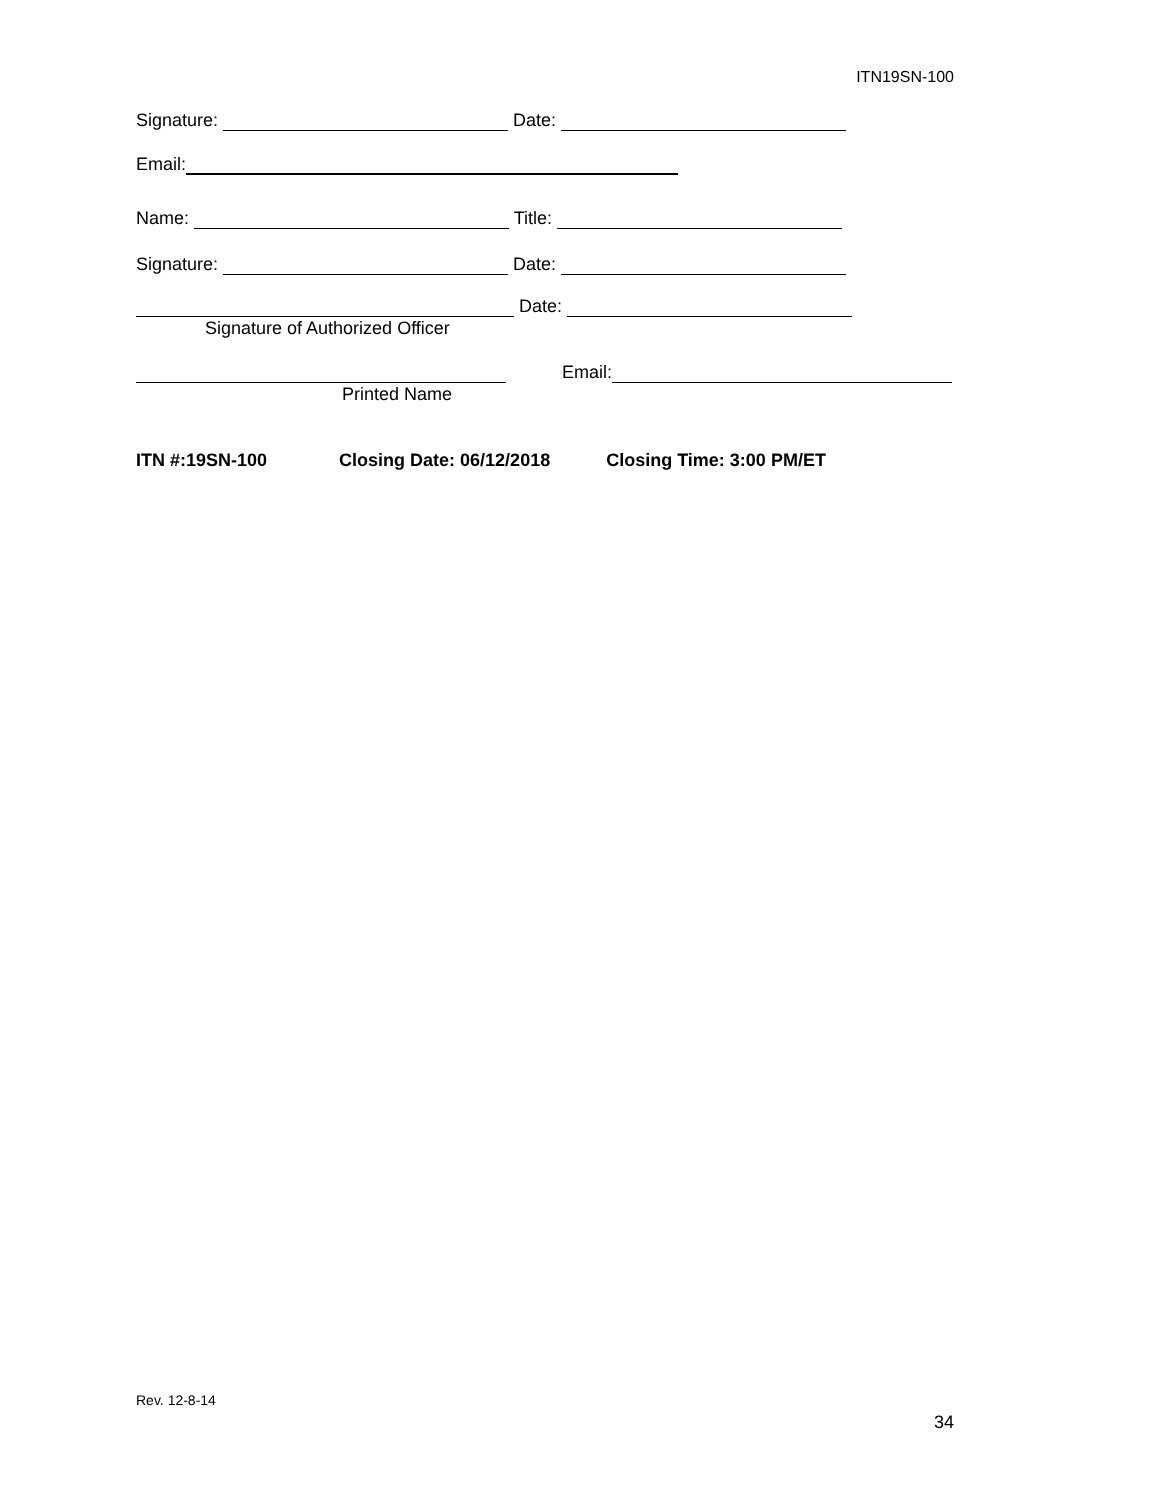ITN19SN-100
Signature: Date:
Email:
Name: Title:
Signature: Date:
Date:
Signature of Authorized Officer
Email:
Printed Name
ITN #:19SN-100 Closing Date: 06/12/2018 Closing Time: 3:00 PM/ET
Rev. 12-8-14
34